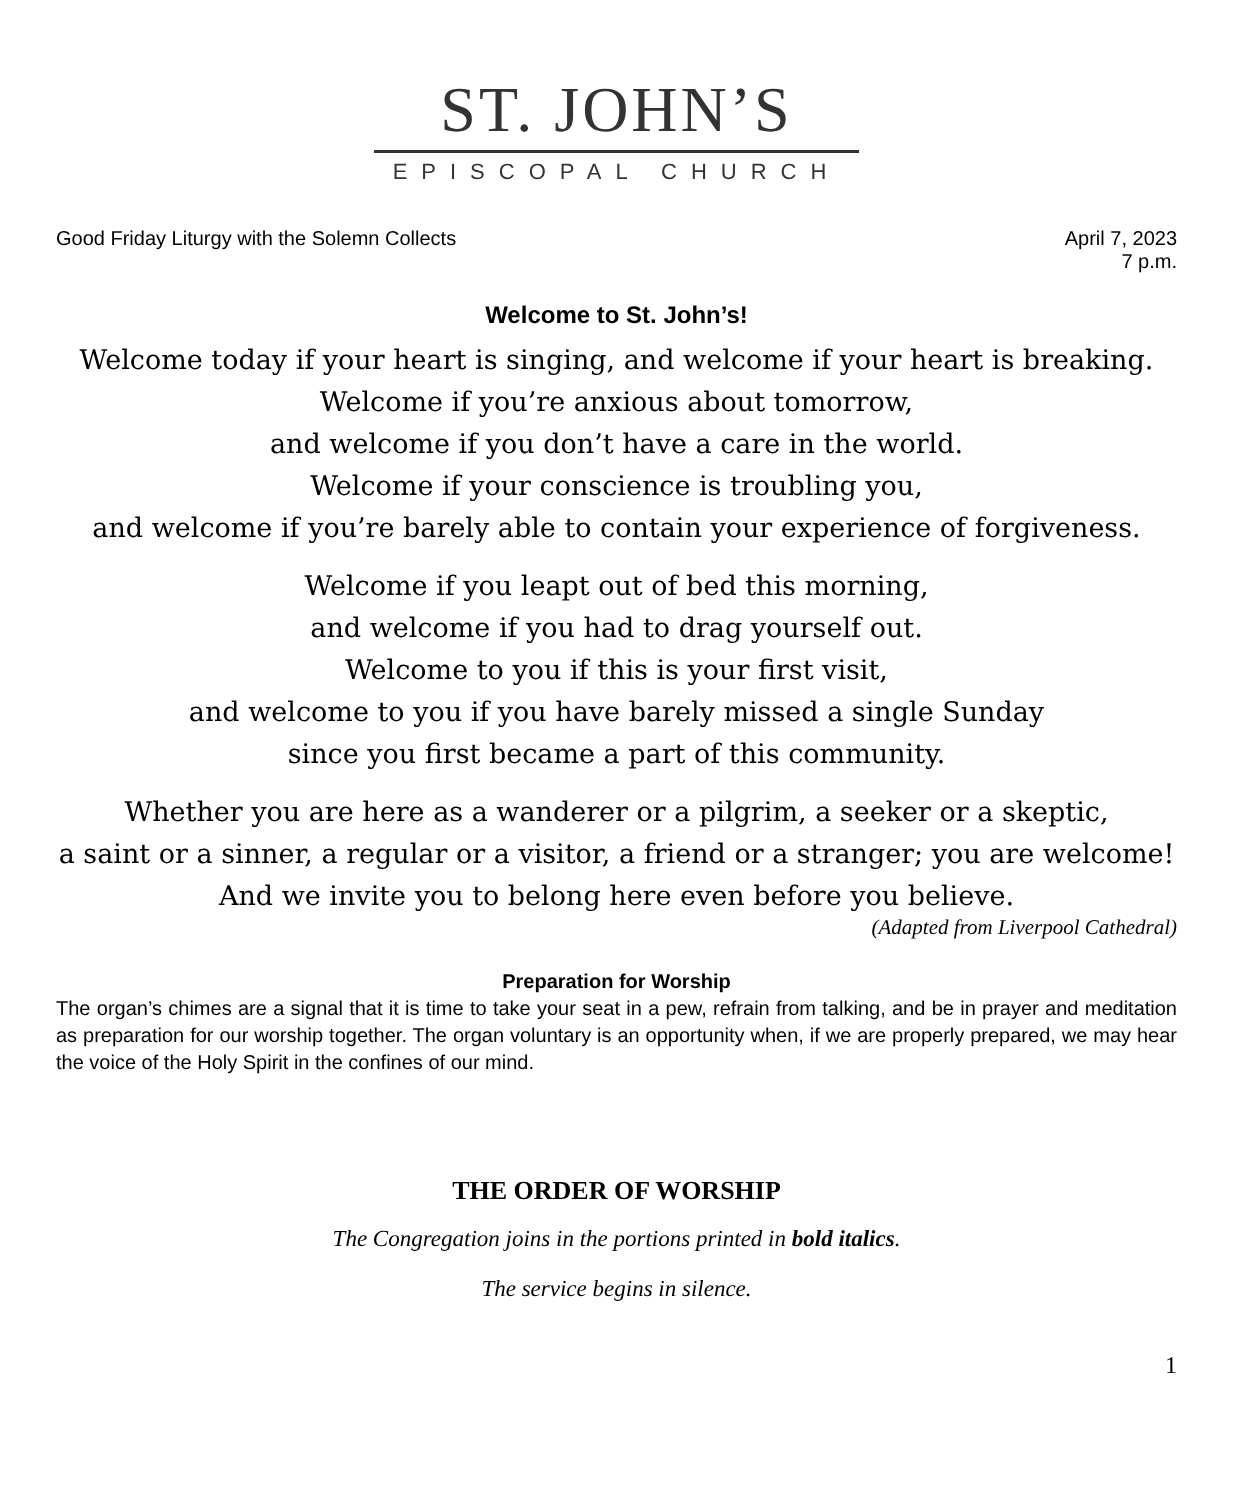ST. JOHN’S
EPISCOPAL CHURCH
Good Friday Liturgy with the Solemn Collects
April 7, 2023
7 p.m.
Welcome to St. John’s!
Welcome today if your heart is singing, and welcome if your heart is breaking.
Welcome if you’re anxious about tomorrow,
and welcome if you don’t have a care in the world.
Welcome if your conscience is troubling you,
and welcome if you’re barely able to contain your experience of forgiveness.
Welcome if you leapt out of bed this morning,
and welcome if you had to drag yourself out.
Welcome to you if this is your first visit,
and welcome to you if you have barely missed a single Sunday
since you first became a part of this community.
Whether you are here as a wanderer or a pilgrim, a seeker or a skeptic,
a saint or a sinner, a regular or a visitor, a friend or a stranger; you are welcome!
And we invite you to belong here even before you believe.
(Adapted from Liverpool Cathedral)
Preparation for Worship
The organ’s chimes are a signal that it is time to take your seat in a pew, refrain from talking, and be in prayer and meditation as preparation for our worship together. The organ voluntary is an opportunity when, if we are properly prepared, we may hear the voice of the Holy Spirit in the confines of our mind.
THE ORDER OF WORSHIP
The Congregation joins in the portions printed in bold italics.
The service begins in silence.
1